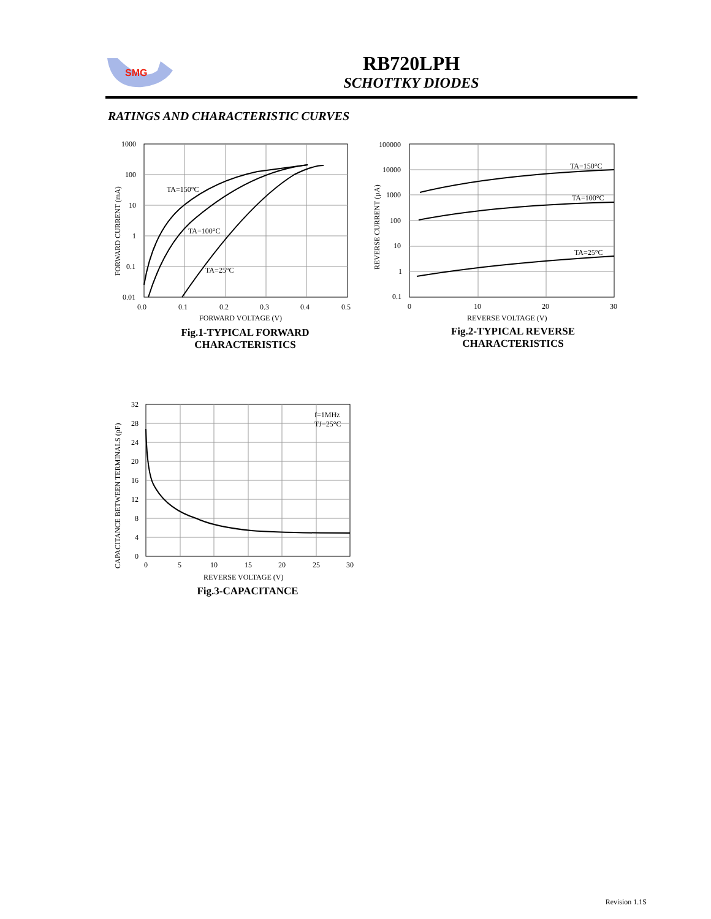SMG
RB720LPH
SCHOTTKY DIODES
RATINGS AND CHARACTERISTIC CURVES
1000
100
10
1
0.1
0.01
0.0
0.1
0.2
0.3
0.4
0.5
TA=150°C
TA=100°C
TA=25°C
FORWARD VOLTAGE (V)
FORWARD CURRENT (mA)
Fig.1-TYPICAL FORWARD
CHARACTERISTICS
100000
10000
1000
100
10
1
0.1
0
10
20
30
TA=150°C
TA=100°C
TA=25°C
REVERSE VOLTAGE (V)
REVERSE CURRENT (µA)
Fig.2-TYPICAL REVERSE
CHARACTERISTICS
32
28
24
20
16
12
8
4
0
0
5
10
15
20
25
30
f=1MHz
TJ=25°C
REVERSE VOLTAGE (V)
CAPACITANCE BETWEEN TERMINALS (pF)
Fig.3-CAPACITANCE
Revision 1.1S